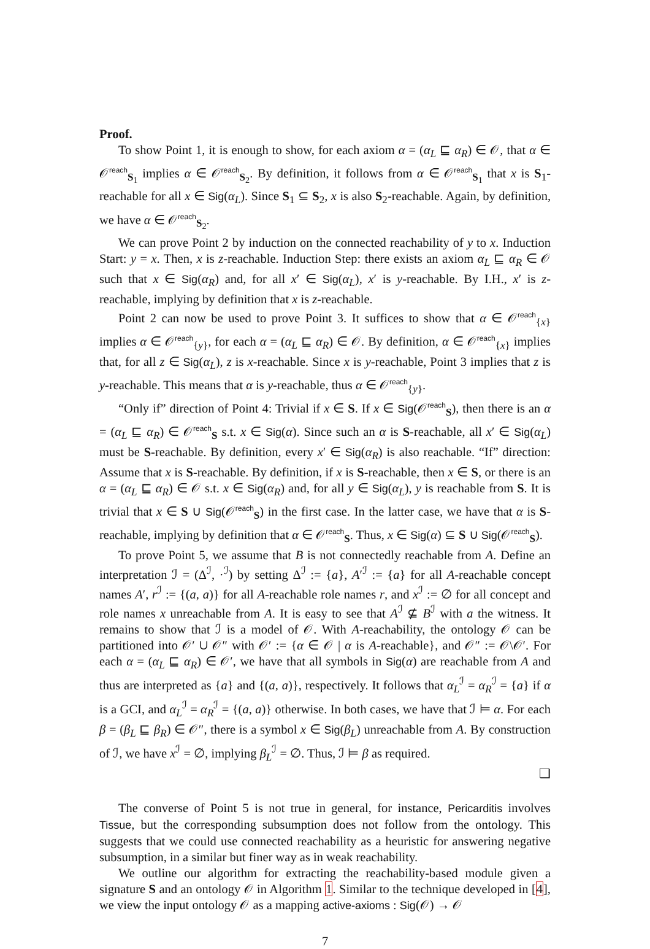Proof.
To show Point 1, it is enough to show, for each axiom α = (α<sub>L</sub> ⊑ α<sub>R</sub>) ∈ 𝒪, that α ∈ 𝒪<sup>reach</sup><sub>S<sub>1</sub></sub> implies α ∈ 𝒪<sup>reach</sup><sub>S<sub>2</sub></sub>. By definition, it follows from α ∈ 𝒪<sup>reach</sup><sub>S<sub>1</sub></sub> that x is S<sub>1</sub>-reachable for all x ∈ Sig(α<sub>L</sub>). Since S<sub>1</sub> ⊆ S<sub>2</sub>, x is also S<sub>2</sub>-reachable. Again, by definition, we have α ∈ 𝒪<sup>reach</sup><sub>S<sub>2</sub></sub>.
We can prove Point 2 by induction on the connected reachability of y to x. Induction Start: y = x. Then, x is z-reachable. Induction Step: there exists an axiom α<sub>L</sub> ⊑ α<sub>R</sub> ∈ 𝒪 such that x ∈ Sig(α<sub>R</sub>) and, for all x′ ∈ Sig(α<sub>L</sub>), x′ is y-reachable. By I.H., x′ is z-reachable, implying by definition that x is z-reachable.
Point 2 can now be used to prove Point 3. It suffices to show that α ∈ 𝒪<sup>reach</sup><sub>{x}</sub> implies α ∈ 𝒪<sup>reach</sup><sub>{y}</sub>, for each α = (α<sub>L</sub> ⊑ α<sub>R</sub>) ∈ 𝒪. By definition, α ∈ 𝒪<sup>reach</sup><sub>{x}</sub> implies that, for all z ∈ Sig(α<sub>L</sub>), z is x-reachable. Since x is y-reachable, Point 3 implies that z is y-reachable. This means that α is y-reachable, thus α ∈ 𝒪<sup>reach</sup><sub>{y}</sub>.
“Only if” direction of Point 4: Trivial if x ∈ S. If x ∈ Sig(𝒪<sup>reach</sup><sub>S</sub>), then there is an α = (α<sub>L</sub> ⊑ α<sub>R</sub>) ∈ 𝒪<sup>reach</sup><sub>S</sub> s.t. x ∈ Sig(α). Since such an α is S-reachable, all x′ ∈ Sig(α<sub>L</sub>) must be S-reachable. By definition, every x′ ∈ Sig(α<sub>R</sub>) is also reachable. “If” direction: Assume that x is S-reachable. By definition, if x is S-reachable, then x ∈ S, or there is an α = (α<sub>L</sub> ⊑ α<sub>R</sub>) ∈ 𝒪 s.t. x ∈ Sig(α<sub>R</sub>) and, for all y ∈ Sig(α<sub>L</sub>), y is reachable from S. It is trivial that x ∈ S ∪ Sig(𝒪<sup>reach</sup><sub>S</sub>) in the first case. In the latter case, we have that α is S-reachable, implying by definition that α ∈ 𝒪<sup>reach</sup><sub>S</sub>. Thus, x ∈ Sig(α) ⊆ S ∪ Sig(𝒪<sup>reach</sup><sub>S</sub>).
To prove Point 5, we assume that B is not connectedly reachable from A. Define an interpretation ℐ = (Δ<sup>ℐ</sup>, ·<sup>ℐ</sup>) by setting Δ<sup>ℐ</sup> := {a}, A′<sup>ℐ</sup> := {a} for all A-reachable concept names A′, r<sup>ℐ</sup> := {(a, a)} for all A-reachable role names r, and x<sup>ℐ</sup> := ∅ for all concept and role names x unreachable from A. It is easy to see that A<sup>ℐ</sup> ⊈ B<sup>ℐ</sup> with a the witness. It remains to show that ℐ is a model of 𝒪. With A-reachability, the ontology 𝒪 can be partitioned into 𝒪′ ∪ 𝒪″ with 𝒪′ := {α ∈ 𝒪 | α is A-reachable}, and 𝒪″ := 𝒪\𝒪′. For each α = (α<sub>L</sub> ⊑ α<sub>R</sub>) ∈ 𝒪′, we have that all symbols in Sig(α) are reachable from A and thus are interpreted as {a} and {(a, a)}, respectively. It follows that α<sub>L</sub><sup>ℐ</sup> = α<sub>R</sub><sup>ℐ</sup> = {a} if α is a GCI, and α<sub>L</sub><sup>ℐ</sup> = α<sub>R</sub><sup>ℐ</sup> = {(a, a)} otherwise. In both cases, we have that ℐ ⊨ α. For each β = (β<sub>L</sub> ⊑ β<sub>R</sub>) ∈ 𝒪″, there is a symbol x ∈ Sig(β<sub>L</sub>) unreachable from A. By construction of ℐ, we have x<sup>ℐ</sup> = ∅, implying β<sub>L</sub><sup>ℐ</sup> = ∅. Thus, ℐ ⊨ β as required.
❏
The converse of Point 5 is not true in general, for instance, Pericarditis involves Tissue, but the corresponding subsumption does not follow from the ontology. This suggests that we could use connected reachability as a heuristic for answering negative subsumption, in a similar but finer way as in weak reachability.
We outline our algorithm for extracting the reachability-based module given a signature S and an ontology 𝒪 in Algorithm 1. Similar to the technique developed in [4], we view the input ontology 𝒪 as a mapping active-axioms : Sig(𝒪) → 𝒪
7